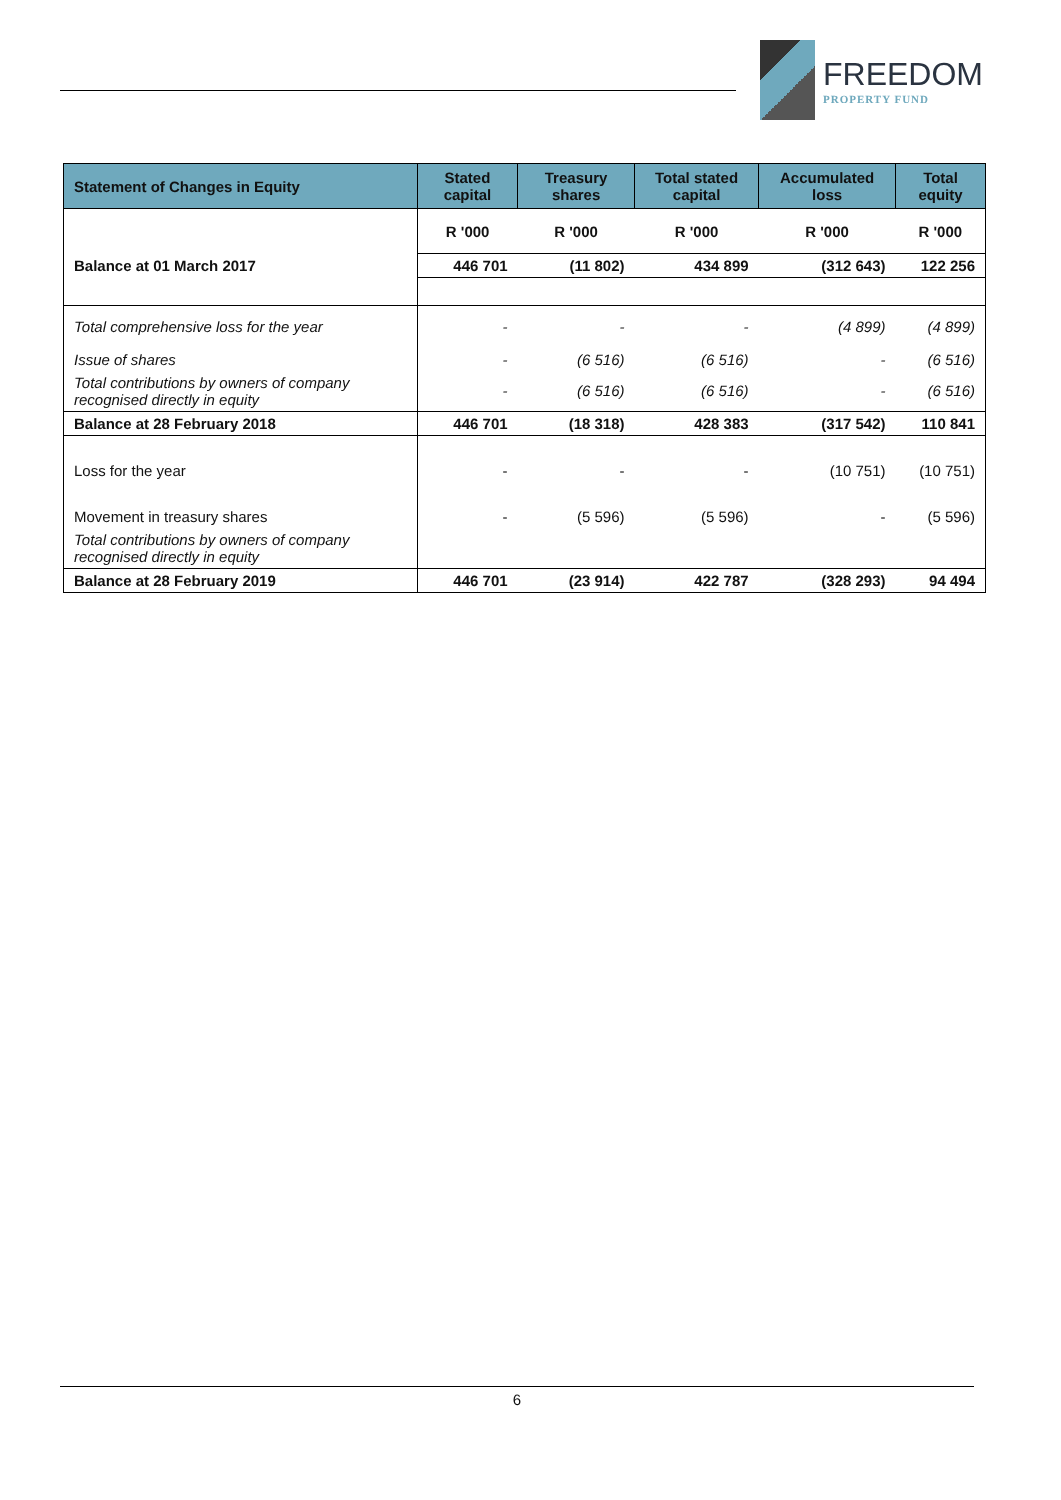FREEDOM
PROPERTY FUND
| Statement of Changes in Equity | Stated capital | Treasury shares | Total stated capital | Accumulated loss | Total equity |
| --- | --- | --- | --- | --- | --- |
| | R '000 | R '000 | R '000 | R '000 | R '000 |
| Balance at 01 March 2017 | 446 701 | (11 802) | 434 899 | (312 643) | 122 256 |
| Total comprehensive loss for the year | - | - | - | (4 899) | (4 899) |
| Issue of shares | - | (6 516) | (6 516) | - | (6 516) |
| Total contributions by owners of company recognised directly in equity | - | (6 516) | (6 516) | - | (6 516) |
| Balance at 28 February 2018 | 446 701 | (18 318) | 428 383 | (317 542) | 110 841 |
| Loss for the year | - | - | - | (10 751) | (10 751) |
| Movement in treasury shares | - | (5 596) | (5 596) | - | (5 596) |
| Total contributions by owners of company recognised directly in equity | | | | | |
| Balance at 28 February 2019 | 446 701 | (23 914) | 422 787 | (328 293) | 94 494 |
6